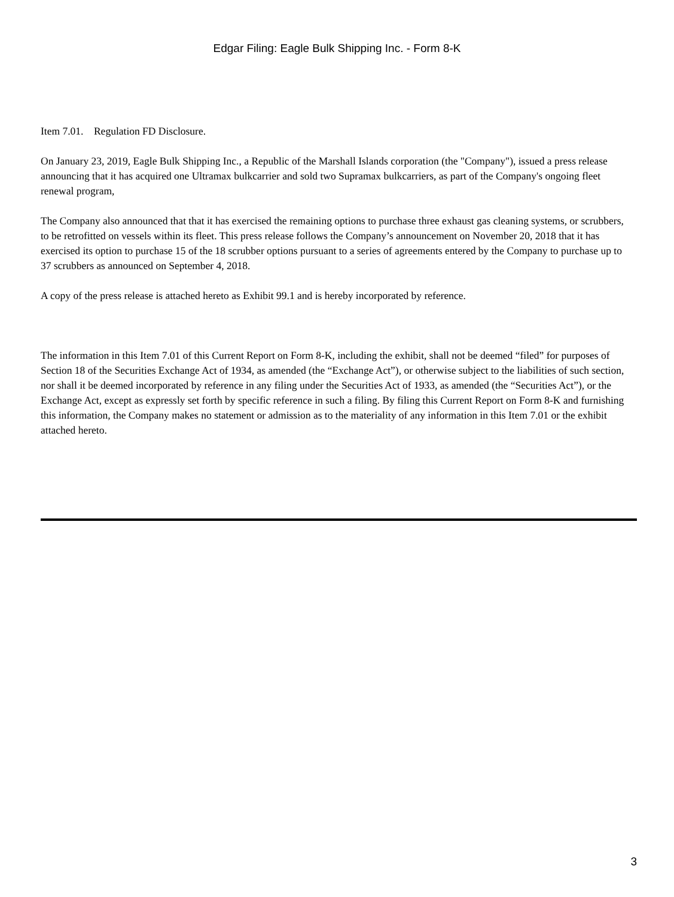Edgar Filing: Eagle Bulk Shipping Inc. - Form 8-K
Item 7.01. Regulation FD Disclosure.
On January 23, 2019, Eagle Bulk Shipping Inc., a Republic of the Marshall Islands corporation (the "Company"), issued a press release announcing that it has acquired one Ultramax bulkcarrier and sold two Supramax bulkcarriers, as part of the Company's ongoing fleet renewal program,
The Company also announced that that it has exercised the remaining options to purchase three exhaust gas cleaning systems, or scrubbers, to be retrofitted on vessels within its fleet. This press release follows the Company’s announcement on November 20, 2018 that it has exercised its option to purchase 15 of the 18 scrubber options pursuant to a series of agreements entered by the Company to purchase up to 37 scrubbers as announced on September 4, 2018.
A copy of the press release is attached hereto as Exhibit 99.1 and is hereby incorporated by reference.
The information in this Item 7.01 of this Current Report on Form 8-K, including the exhibit, shall not be deemed “filed” for purposes of Section 18 of the Securities Exchange Act of 1934, as amended (the “Exchange Act”), or otherwise subject to the liabilities of such section, nor shall it be deemed incorporated by reference in any filing under the Securities Act of 1933, as amended (the “Securities Act”), or the Exchange Act, except as expressly set forth by specific reference in such a filing. By filing this Current Report on Form 8-K and furnishing this information, the Company makes no statement or admission as to the materiality of any information in this Item 7.01 or the exhibit attached hereto.
3